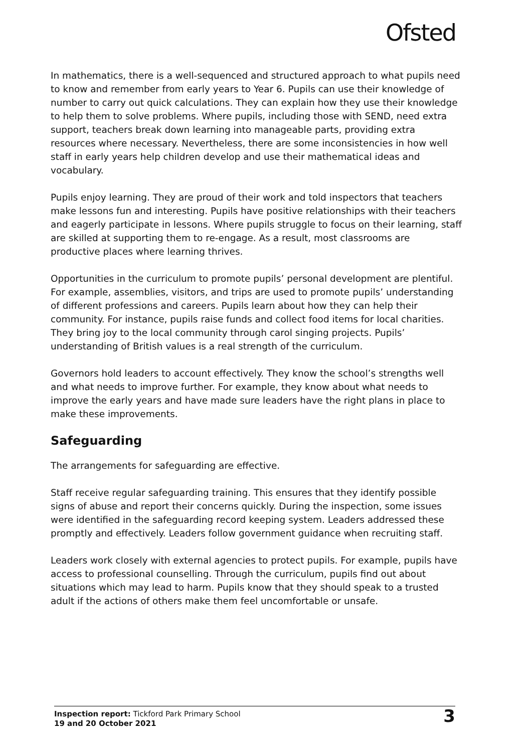Ofsted
In mathematics, there is a well-sequenced and structured approach to what pupils need to know and remember from early years to Year 6. Pupils can use their knowledge of number to carry out quick calculations. They can explain how they use their knowledge to help them to solve problems. Where pupils, including those with SEND, need extra support, teachers break down learning into manageable parts, providing extra resources where necessary. Nevertheless, there are some inconsistencies in how well staff in early years help children develop and use their mathematical ideas and vocabulary.
Pupils enjoy learning. They are proud of their work and told inspectors that teachers make lessons fun and interesting. Pupils have positive relationships with their teachers and eagerly participate in lessons. Where pupils struggle to focus on their learning, staff are skilled at supporting them to re-engage. As a result, most classrooms are productive places where learning thrives.
Opportunities in the curriculum to promote pupils’ personal development are plentiful. For example, assemblies, visitors, and trips are used to promote pupils’ understanding of different professions and careers. Pupils learn about how they can help their community. For instance, pupils raise funds and collect food items for local charities. They bring joy to the local community through carol singing projects. Pupils’ understanding of British values is a real strength of the curriculum.
Governors hold leaders to account effectively. They know the school’s strengths well and what needs to improve further. For example, they know about what needs to improve the early years and have made sure leaders have the right plans in place to make these improvements.
Safeguarding
The arrangements for safeguarding are effective.
Staff receive regular safeguarding training. This ensures that they identify possible signs of abuse and report their concerns quickly. During the inspection, some issues were identified in the safeguarding record keeping system. Leaders addressed these promptly and effectively. Leaders follow government guidance when recruiting staff.
Leaders work closely with external agencies to protect pupils. For example, pupils have access to professional counselling. Through the curriculum, pupils find out about situations which may lead to harm. Pupils know that they should speak to a trusted adult if the actions of others make them feel uncomfortable or unsafe.
Inspection report: Tickford Park Primary School
19 and 20 October 2021
3